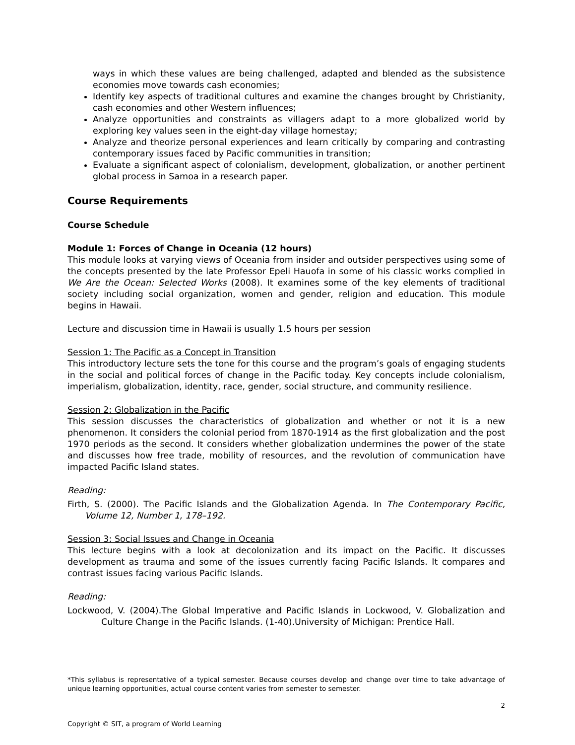ways in which these values are being challenged, adapted and blended as the subsistence economies move towards cash economies;
Identify key aspects of traditional cultures and examine the changes brought by Christianity, cash economies and other Western influences;
Analyze opportunities and constraints as villagers adapt to a more globalized world by exploring key values seen in the eight-day village homestay;
Analyze and theorize personal experiences and learn critically by comparing and contrasting contemporary issues faced by Pacific communities in transition;
Evaluate a significant aspect of colonialism, development, globalization, or another pertinent global process in Samoa in a research paper.
Course Requirements
Course Schedule
Module 1: Forces of Change in Oceania (12 hours)
This module looks at varying views of Oceania from insider and outsider perspectives using some of the concepts presented by the late Professor Epeli Hauofa in some of his classic works complied in We Are the Ocean: Selected Works (2008). It examines some of the key elements of traditional society including social organization, women and gender, religion and education. This module begins in Hawaii.
Lecture and discussion time in Hawaii is usually 1.5 hours per session
Session 1: The Pacific as a Concept in Transition
This introductory lecture sets the tone for this course and the program’s goals of engaging students in the social and political forces of change in the Pacific today. Key concepts include colonialism, imperialism, globalization, identity, race, gender, social structure, and community resilience.
Session 2: Globalization in the Pacific
This session discusses the characteristics of globalization and whether or not it is a new phenomenon. It considers the colonial period from 1870-1914 as the first globalization and the post 1970 periods as the second. It considers whether globalization undermines the power of the state and discusses how free trade, mobility of resources, and the revolution of communication have impacted Pacific Island states.
Reading:
Firth, S. (2000). The Pacific Islands and the Globalization Agenda. In The Contemporary Pacific, Volume 12, Number 1, 178–192.
Session 3: Social Issues and Change in Oceania
This lecture begins with a look at decolonization and its impact on the Pacific. It discusses development as trauma and some of the issues currently facing Pacific Islands. It compares and contrast issues facing various Pacific Islands.
Reading:
Lockwood, V. (2004).The Global Imperative and Pacific Islands in Lockwood, V. Globalization and Culture Change in the Pacific Islands. (1-40).University of Michigan: Prentice Hall.
*This syllabus is representative of a typical semester. Because courses develop and change over time to take advantage of unique learning opportunities, actual course content varies from semester to semester.
2
Copyright © SIT, a program of World Learning